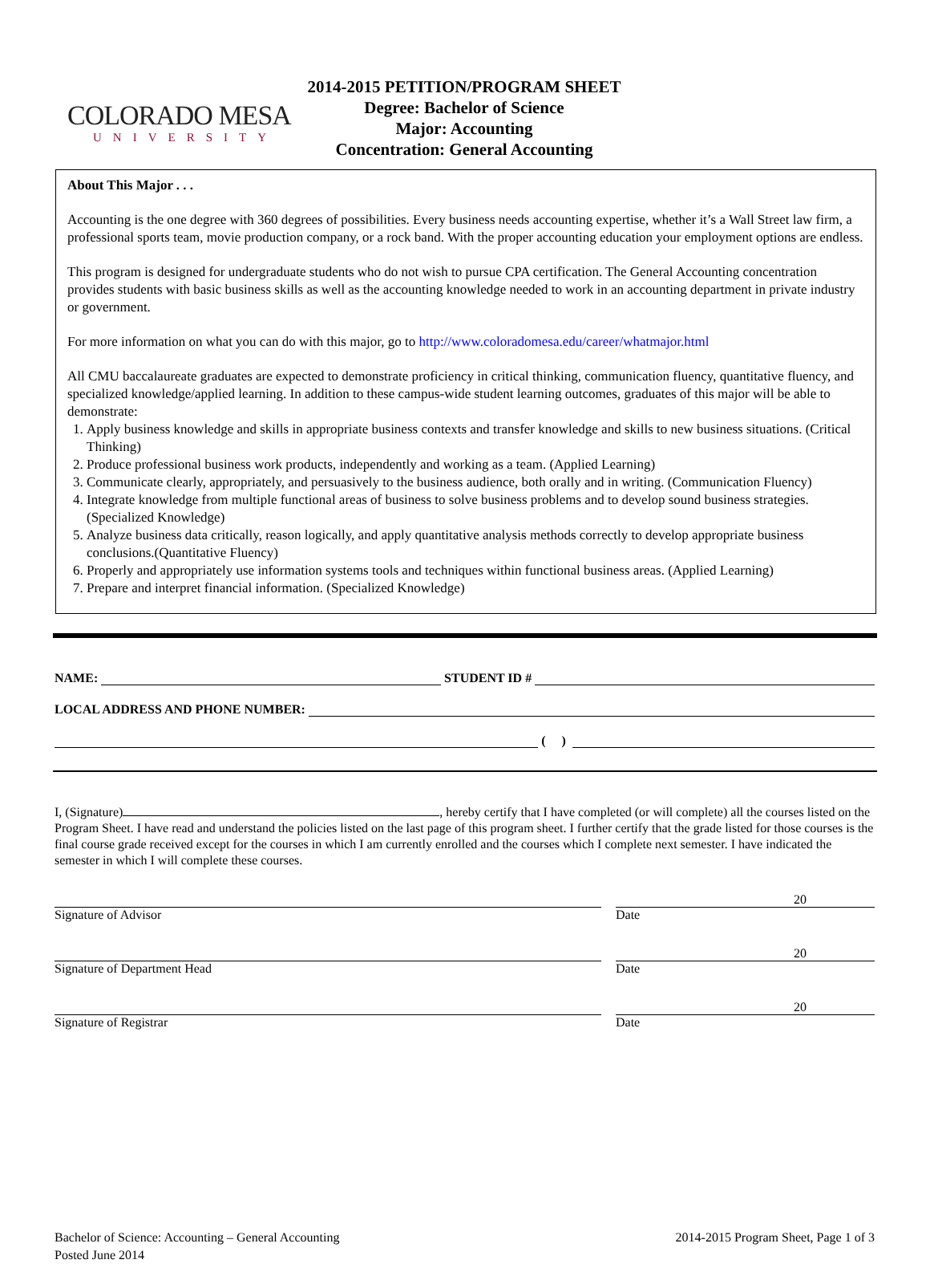COLORADO MESA
UNIVERSITY
2014-2015 PETITION/PROGRAM SHEET
Degree: Bachelor of Science
Major: Accounting
Concentration: General Accounting
About This Major . . .
Accounting is the one degree with 360 degrees of possibilities. Every business needs accounting expertise, whether it’s a Wall Street law firm, a professional sports team, movie production company, or a rock band. With the proper accounting education your employment options are endless.
This program is designed for undergraduate students who do not wish to pursue CPA certification. The General Accounting concentration provides students with basic business skills as well as the accounting knowledge needed to work in an accounting department in private industry or government.
For more information on what you can do with this major, go to http://www.coloradomesa.edu/career/whatmajor.html
All CMU baccalaureate graduates are expected to demonstrate proficiency in critical thinking, communication fluency, quantitative fluency, and specialized knowledge/applied learning. In addition to these campus-wide student learning outcomes, graduates of this major will be able to demonstrate:
1. Apply business knowledge and skills in appropriate business contexts and transfer knowledge and skills to new business situations. (Critical Thinking)
2. Produce professional business work products, independently and working as a team. (Applied Learning)
3. Communicate clearly, appropriately, and persuasively to the business audience, both orally and in writing. (Communication Fluency)
4. Integrate knowledge from multiple functional areas of business to solve business problems and to develop sound business strategies.(Specialized Knowledge)
5. Analyze business data critically, reason logically, and apply quantitative analysis methods correctly to develop appropriate business conclusions.(Quantitative Fluency)
6. Properly and appropriately use information systems tools and techniques within functional business areas. (Applied Learning)
7. Prepare and interpret financial information. (Specialized Knowledge)
NAME:
STUDENT ID #
LOCAL ADDRESS AND PHONE NUMBER:
( )
I, (Signature) , hereby certify that I have completed (or will complete) all the courses listed on the Program Sheet. I have read and understand the policies listed on the last page of this program sheet. I further certify that the grade listed for those courses is the final course grade received except for the courses in which I am currently enrolled and the courses which I complete next semester. I have indicated the semester in which I will complete these courses.
Signature of Advisor
20
Date
Signature of Department Head
20
Date
Signature of Registrar
20
Date
Bachelor of Science: Accounting – General Accounting
Posted June 2014
2014-2015 Program Sheet, Page 1 of 3